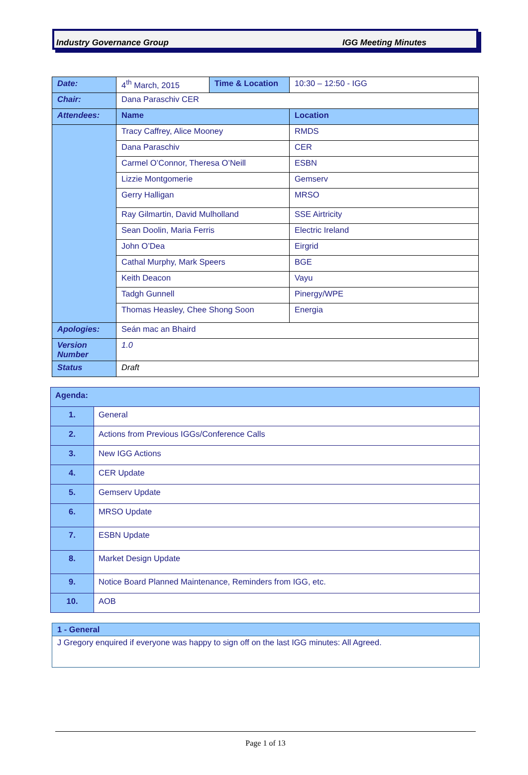Industry Governance Group IGG Meeting Minutes
| Date: | 4<sup>th</sup> March, 2015 | Time & Location | 10:30 – 12:50 - IGG |
| Chair: | Dana Paraschiv CER | | |
| Attendees: | Name | | Location |
| | Tracy Caffrey, Alice Mooney | | RMDS |
| | Dana Paraschiv | | CER |
| | Carmel O’Connor, Theresa O’Neill | | ESBN |
| | Lizzie Montgomerie | | Gemserv |
| | Gerry Halligan | | MRSO |
| | Ray Gilmartin, David Mulholland | | SSE Airtricity |
| | Sean Doolin, Maria Ferris | | Electric Ireland |
| | John O’Dea | | Eirgrid |
| | Cathal Murphy, Mark Speers | | BGE |
| | Keith Deacon | | Vayu |
| | Tadgh Gunnell | | Pinergy/WPE |
| | Thomas Heasley, Chee Shong Soon | | Energia |
| Apologies: | Seán mac an Bhaird | | |
| Version Number | 1.0 | | |
| Status | Draft | | |
| Agenda: | |
| 1. | General |
| 2. | Actions from Previous IGGs/Conference Calls |
| 3. | New IGG Actions |
| 4. | CER Update |
| 5. | Gemserv Update |
| 6. | MRSO Update |
| 7. | ESBN Update |
| 8. | Market Design Update |
| 9. | Notice Board Planned Maintenance, Reminders from IGG, etc. |
| 10. | AOB |
| 1 - General |
| J Gregory enquired if everyone was happy to sign off on the last IGG minutes: All Agreed. |
Page 1 of 13